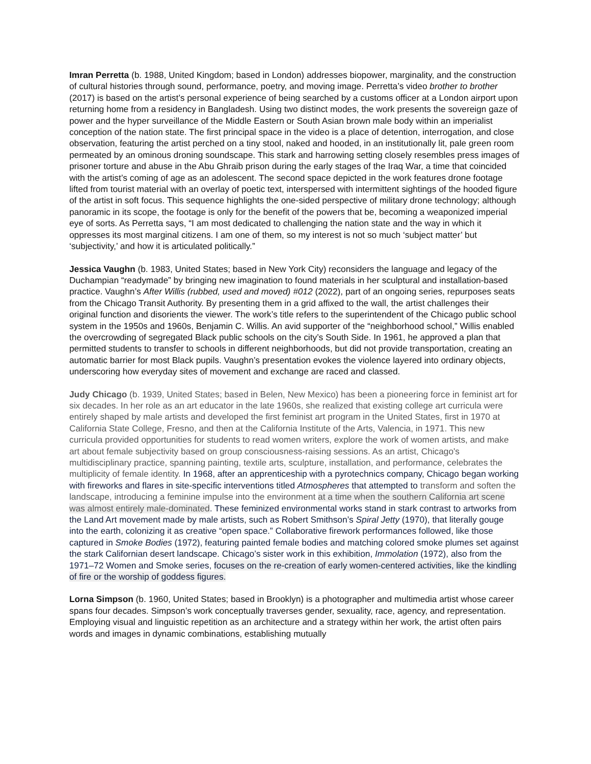Imran Perretta (b. 1988, United Kingdom; based in London) addresses biopower, marginality, and the construction of cultural histories through sound, performance, poetry, and moving image. Perretta’s video brother to brother (2017) is based on the artist’s personal experience of being searched by a customs officer at a London airport upon returning home from a residency in Bangladesh. Using two distinct modes, the work presents the sovereign gaze of power and the hyper surveillance of the Middle Eastern or South Asian brown male body within an imperialist conception of the nation state. The first principal space in the video is a place of detention, interrogation, and close observation, featuring the artist perched on a tiny stool, naked and hooded, in an institutionally lit, pale green room permeated by an ominous droning soundscape. This stark and harrowing setting closely resembles press images of prisoner torture and abuse in the Abu Ghraib prison during the early stages of the Iraq War, a time that coincided with the artist’s coming of age as an adolescent. The second space depicted in the work features drone footage lifted from tourist material with an overlay of poetic text, interspersed with intermittent sightings of the hooded figure of the artist in soft focus. This sequence highlights the one-sided perspective of military drone technology; although panoramic in its scope, the footage is only for the benefit of the powers that be, becoming a weaponized imperial eye of sorts. As Perretta says, “I am most dedicated to challenging the nation state and the way in which it oppresses its most marginal citizens. I am one of them, so my interest is not so much ‘subject matter’ but ‘subjectivity,’ and how it is articulated politically.”
Jessica Vaughn (b. 1983, United States; based in New York City) reconsiders the language and legacy of the Duchampian “readymade” by bringing new imagination to found materials in her sculptural and installation-based practice. Vaughn’s After Willis (rubbed, used and moved) #012 (2022), part of an ongoing series, repurposes seats from the Chicago Transit Authority. By presenting them in a grid affixed to the wall, the artist challenges their original function and disorients the viewer. The work’s title refers to the superintendent of the Chicago public school system in the 1950s and 1960s, Benjamin C. Willis. An avid supporter of the “neighborhood school,” Willis enabled the overcrowding of segregated Black public schools on the city’s South Side. In 1961, he approved a plan that permitted students to transfer to schools in different neighborhoods, but did not provide transportation, creating an automatic barrier for most Black pupils. Vaughn’s presentation evokes the violence layered into ordinary objects, underscoring how everyday sites of movement and exchange are raced and classed.
Judy Chicago (b. 1939, United States; based in Belen, New Mexico) has been a pioneering force in feminist art for six decades. In her role as an art educator in the late 1960s, she realized that existing college art curricula were entirely shaped by male artists and developed the first feminist art program in the United States, first in 1970 at California State College, Fresno, and then at the California Institute of the Arts, Valencia, in 1971. This new curricula provided opportunities for students to read women writers, explore the work of women artists, and make art about female subjectivity based on group consciousness-raising sessions. As an artist, Chicago's multidisciplinary practice, spanning painting, textile arts, sculpture, installation, and performance, celebrates the multiplicity of female identity. In 1968, after an apprenticeship with a pyrotechnics company, Chicago began working with fireworks and flares in site-specific interventions titled Atmospheres that attempted to transform and soften the landscape, introducing a feminine impulse into the environment at a time when the southern California art scene was almost entirely male-dominated. These feminized environmental works stand in stark contrast to artworks from the Land Art movement made by male artists, such as Robert Smithson’s Spiral Jetty (1970), that literally gouge into the earth, colonizing it as creative “open space.” Collaborative firework performances followed, like those captured in Smoke Bodies (1972), featuring painted female bodies and matching colored smoke plumes set against the stark Californian desert landscape. Chicago’s sister work in this exhibition, Immolation (1972), also from the 1971–72 Women and Smoke series, focuses on the re-creation of early women-centered activities, like the kindling of fire or the worship of goddess figures.
Lorna Simpson (b. 1960, United States; based in Brooklyn) is a photographer and multimedia artist whose career spans four decades. Simpson’s work conceptually traverses gender, sexuality, race, agency, and representation. Employing visual and linguistic repetition as an architecture and a strategy within her work, the artist often pairs words and images in dynamic combinations, establishing mutually